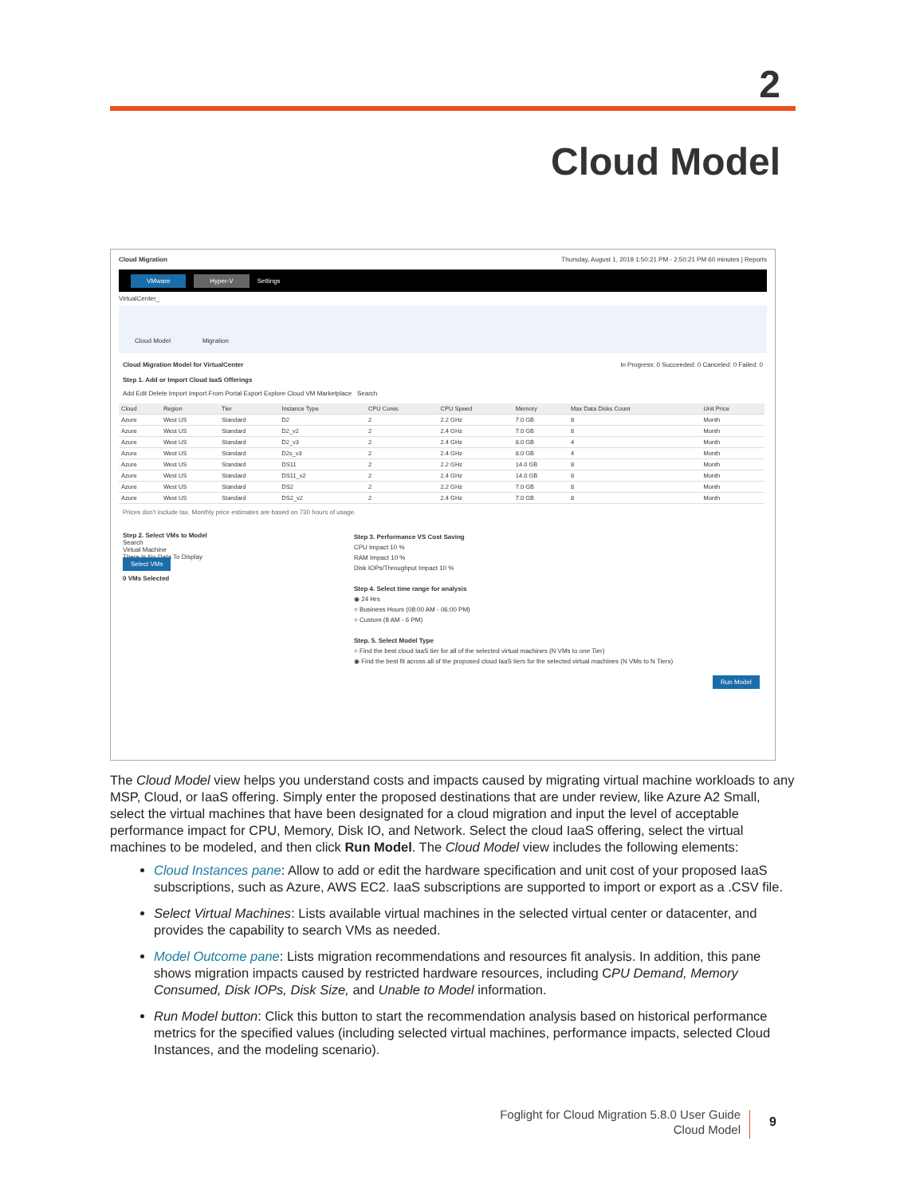2
Cloud Model
Cloud Migration Thursday, August 1, 2019 1:50:21 PM - 2:50:21 PM 60 minutes | Reports
VMware Hyper-V Settings
VirtualCenter_
Cloud Model Migration
Cloud Migration Model for VirtualCenter In Progress: 0 Succeeded: 0 Canceled: 0 Failed: 0
Step 1. Add or Import Cloud IaaS Offerings
Add Edit Delete Import Import From Portal Export Explore Cloud VM Marketplace Search
| Cloud | Region | Tier | Instance Type | CPU Cores | CPU Speed | Memory | Max Data Disks Count | Unit Price |
| --- | --- | --- | --- | --- | --- | --- | --- | --- |
| Azure | West US | Standard | D2 | 2 | 2.2 GHz | 7.0 GB | 8 | Month |
| Azure | West US | Standard | D2_v2 | 2 | 2.4 GHz | 7.0 GB | 8 | Month |
| Azure | West US | Standard | D2_v3 | 2 | 2.4 GHz | 8.0 GB | 4 | Month |
| Azure | West US | Standard | D2s_v3 | 2 | 2.4 GHz | 8.0 GB | 4 | Month |
| Azure | West US | Standard | DS11 | 2 | 2.2 GHz | 14.0 GB | 8 | Month |
| Azure | West US | Standard | DS11_v2 | 2 | 2.4 GHz | 14.0 GB | 8 | Month |
| Azure | West US | Standard | DS2 | 2 | 2.2 GHz | 7.0 GB | 8 | Month |
| Azure | West US | Standard | DS2_v2 | 2 | 2.4 GHz | 7.0 GB | 8 | Month |
Prices don't include tax. Monthly price estimates are based on 730 hours of usage.
Step 2. Select VMs to Model
Search
Virtual Machine
There Is No Data To Display
Select VMs
0 VMs Selected
Step 3. Performance VS Cost Saving
CPU Impact 10 %
RAM Impact 10 %
Disk IOPs/Throughput Impact 10 %
Step 4. Select time range for analysis
◉ 24 Hrs
○ Business Hours (08:00 AM - 06:00 PM)
○ Custom (8 AM - 6 PM)
Step. 5. Select Model Type
○ Find the best cloud IaaS tier for all of the selected virtual machines (N VMs to one Tier)
◉ Find the best fit across all of the proposed cloud IaaS tiers for the selected virtual machines (N VMs to N Tiers)
Run Model
The Cloud Model view helps you understand costs and impacts caused by migrating virtual machine workloads to any MSP, Cloud, or IaaS offering. Simply enter the proposed destinations that are under review, like Azure A2 Small, select the virtual machines that have been designated for a cloud migration and input the level of acceptable performance impact for CPU, Memory, Disk IO, and Network. Select the cloud IaaS offering, select the virtual machines to be modeled, and then click Run Model. The Cloud Model view includes the following elements:
Cloud Instances pane: Allow to add or edit the hardware specification and unit cost of your proposed IaaS subscriptions, such as Azure, AWS EC2. IaaS subscriptions are supported to import or export as a .CSV file.
Select Virtual Machines: Lists available virtual machines in the selected virtual center or datacenter, and provides the capability to search VMs as needed.
Model Outcome pane: Lists migration recommendations and resources fit analysis. In addition, this pane shows migration impacts caused by restricted hardware resources, including CPU Demand, Memory Consumed, Disk IOPs, Disk Size, and Unable to Model information.
Run Model button: Click this button to start the recommendation analysis based on historical performance metrics for the specified values (including selected virtual machines, performance impacts, selected Cloud Instances, and the modeling scenario).
Foglight for Cloud Migration 5.8.0 User Guide
Cloud Model
9